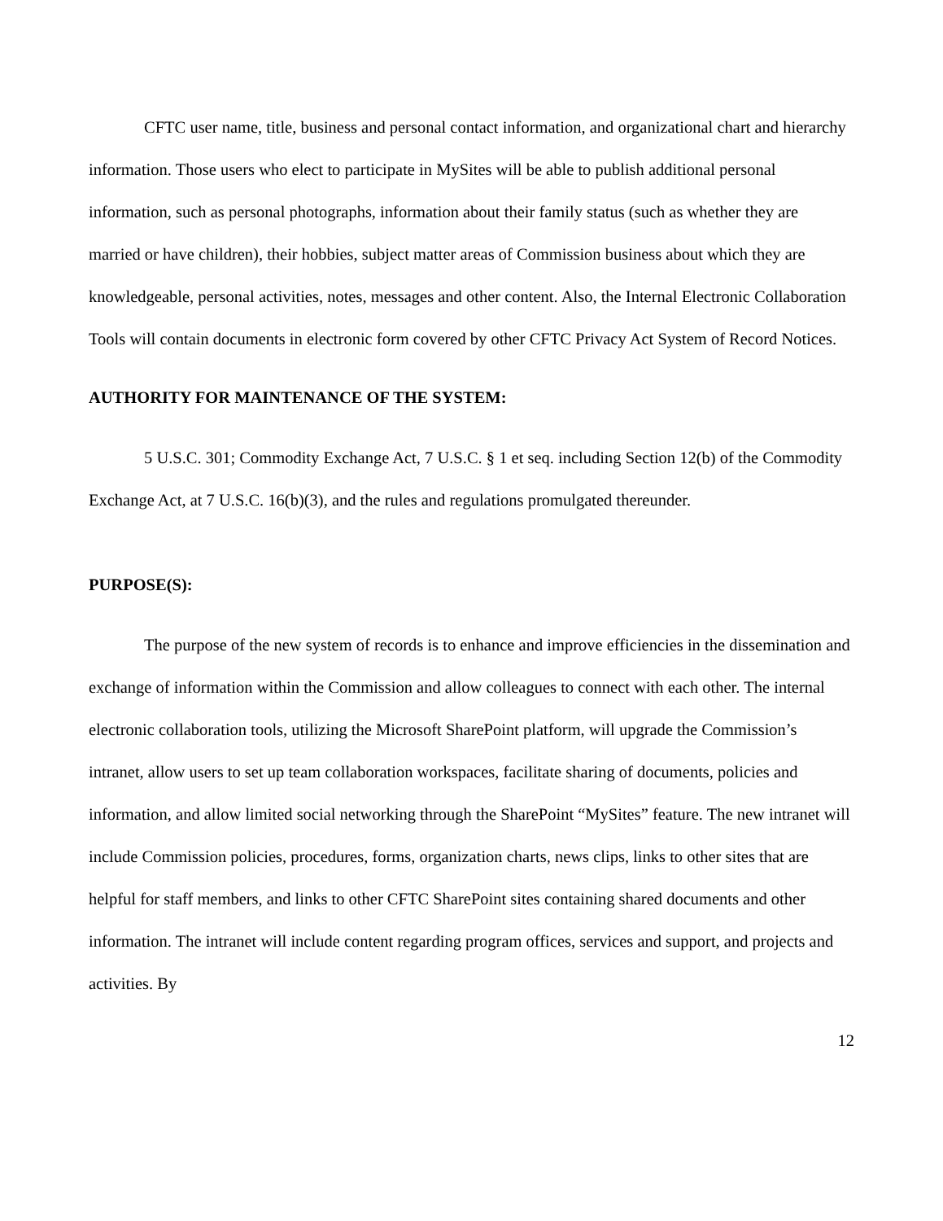CFTC user name, title, business and personal contact information, and organizational chart and hierarchy information. Those users who elect to participate in MySites will be able to publish additional personal information, such as personal photographs, information about their family status (such as whether they are married or have children), their hobbies, subject matter areas of Commission business about which they are knowledgeable, personal activities, notes, messages and other content. Also, the Internal Electronic Collaboration Tools will contain documents in electronic form covered by other CFTC Privacy Act System of Record Notices.
AUTHORITY FOR MAINTENANCE OF THE SYSTEM:
5 U.S.C. 301; Commodity Exchange Act, 7 U.S.C. § 1 et seq. including Section 12(b) of the Commodity Exchange Act, at 7 U.S.C. 16(b)(3), and the rules and regulations promulgated thereunder.
PURPOSE(S):
The purpose of the new system of records is to enhance and improve efficiencies in the dissemination and exchange of information within the Commission and allow colleagues to connect with each other. The internal electronic collaboration tools, utilizing the Microsoft SharePoint platform, will upgrade the Commission’s intranet, allow users to set up team collaboration workspaces, facilitate sharing of documents, policies and information, and allow limited social networking through the SharePoint “MySites” feature. The new intranet will include Commission policies, procedures, forms, organization charts, news clips, links to other sites that are helpful for staff members, and links to other CFTC SharePoint sites containing shared documents and other information. The intranet will include content regarding program offices, services and support, and projects and activities. By
12